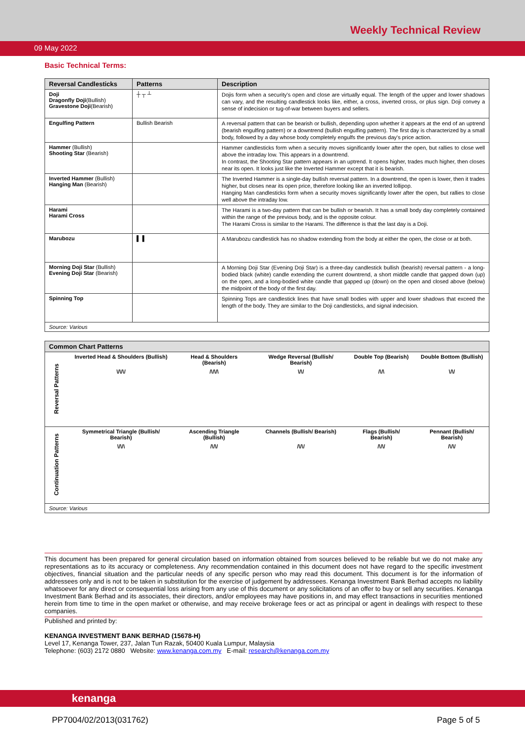Weekly Technical Review
09 May 2022
Basic Technical Terms:
| Reversal Candlesticks | Patterns | Description |
| --- | --- | --- |
| Doji Dragonfly Doji (Bullish) Gravestone Doji (Bearish) | ┼ ┬ ┴ | Dojis form when a security's open and close are virtually equal. The length of the upper and lower shadows can vary, and the resulting candlestick looks like, either, a cross, inverted cross, or plus sign. Doji convey a sense of indecision or tug-of-war between buyers and sellers. |
| Engulfing Pattern | Bullish Bearish | A reversal pattern that can be bearish or bullish, depending upon whether it appears at the end of an uptrend (bearish engulfing pattern) or a downtrend (bullish engulfing pattern). The first day is characterized by a small body, followed by a day whose body completely engulfs the previous day's price action. |
| Hammer (Bullish) Shooting Star (Bearish) | | Hammer candlesticks form when a security moves significantly lower after the open, but rallies to close well above the intraday low. This appears in a downtrend. In contrast, the Shooting Star pattern appears in an uptrend. It opens higher, trades much higher, then closes near its open. It looks just like the Inverted Hammer except that it is bearish. |
| Inverted Hammer (Bullish) Hanging Man (Bearish) | | The Inverted Hammer is a single-day bullish reversal pattern. In a downtrend, the open is lower, then it trades higher, but closes near its open price, therefore looking like an inverted lollipop. Hanging Man candlesticks form when a security moves significantly lower after the open, but rallies to close well above the intraday low. |
| Harami Harami Cross | | The Harami is a two-day pattern that can be bullish or bearish. It has a small body day completely contained within the range of the previous body, and is the opposite colour. The Harami Cross is similar to the Harami. The difference is that the last day is a Doji. |
| Marubozu | ▌▐ | A Marubozu candlestick has no shadow extending from the body at either the open, the close or at both. |
| Morning Doji Star (Bullish) Evening Doji Star (Bearish) | | A Morning Doji Star (Evening Doji Star) is a three-day candlestick bullish (bearish) reversal pattern - a long-bodied black (white) candle extending the current downtrend, a short middle candle that gapped down (up) on the open, and a long-bodied white candle that gapped up (down) on the open and closed above (below) the midpoint of the body of the first day. |
| Spinning Top | | Spinning Tops are candlestick lines that have small bodies with upper and lower shadows that exceed the length of the body. They are similar to the Doji candlesticks, and signal indecision. |
| Source: Various | | |
| Common Chart Patterns | | | | | |
| --- | --- | --- | --- | --- | --- |
| Reversal Patterns | Inverted Head & Shoulders (Bullish) | Head & Shoulders (Bearish) | Wedge Reversal (Bullish/ Bearish) | Double Top (Bearish) | Double Bottom (Bullish) |
| | \/\/\/ | /\/\/\ | \/\/ | /\/\ | \/\/ |
| Continuation Patterns | Symmetrical Triangle (Bullish/ Bearish) | Ascending Triangle (Bullish) | Channels (Bullish/ Bearish) | Flags (Bullish/ Bearish) | Pennant (Bullish/ Bearish) |
| | \/\/\ | /\/\/ | /\/\/ | /\/\/ | /\/\/ |
| Source: Various | | | | | |
This document has been prepared for general circulation based on information obtained from sources believed to be reliable but we do not make any representations as to its accuracy or completeness. Any recommendation contained in this document does not have regard to the specific investment objectives, financial situation and the particular needs of any specific person who may read this document. This document is for the information of addressees only and is not to be taken in substitution for the exercise of judgement by addressees. Kenanga Investment Bank Berhad accepts no liability whatsoever for any direct or consequential loss arising from any use of this document or any solicitations of an offer to buy or sell any securities. Kenanga Investment Bank Berhad and its associates, their directors, and/or employees may have positions in, and may effect transactions in securities mentioned herein from time to time in the open market or otherwise, and may receive brokerage fees or act as principal or agent in dealings with respect to these companies.
Published and printed by:
KENANGA INVESTMENT BANK BERHAD (15678-H)
Level 17, Kenanga Tower, 237, Jalan Tun Razak, 50400 Kuala Lumpur, Malaysia
Telephone: (603) 2172 0880 Website: www.kenanga.com.my E-mail: research@kenanga.com.my
kenanga
PP7004/02/2013(031762) Page 5 of 5